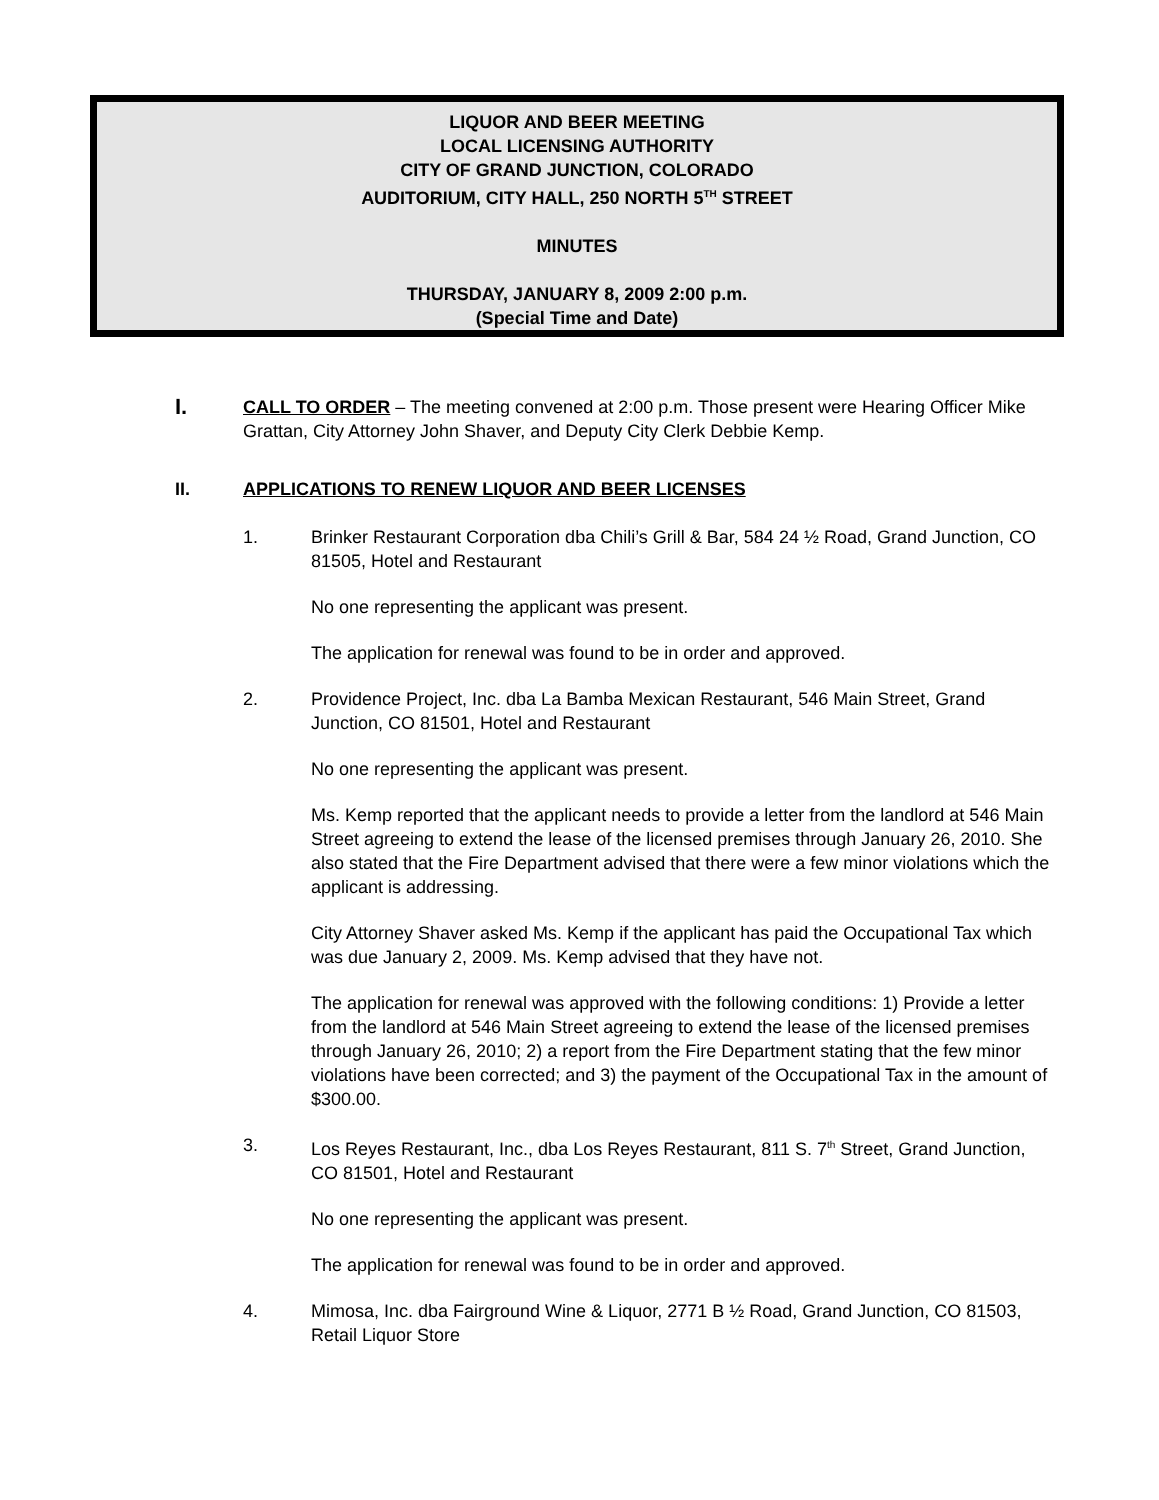LIQUOR AND BEER MEETING
LOCAL LICENSING AUTHORITY
CITY OF GRAND JUNCTION, COLORADO
AUDITORIUM, CITY HALL, 250 NORTH 5<sup>TH</sup> STREET
MINUTES
THURSDAY, JANUARY 8, 2009 2:00 p.m.
(Special Time and Date)
I.
CALL TO ORDER – The meeting convened at 2:00 p.m. Those present were Hearing Officer Mike Grattan, City Attorney John Shaver, and Deputy City Clerk Debbie Kemp.
II. APPLICATIONS TO RENEW LIQUOR AND BEER LICENSES
1. Brinker Restaurant Corporation dba Chili’s Grill & Bar, 584 24 ½ Road, Grand Junction, CO 81505, Hotel and Restaurant
No one representing the applicant was present.
The application for renewal was found to be in order and approved.
2. Providence Project, Inc. dba La Bamba Mexican Restaurant, 546 Main Street, Grand Junction, CO 81501, Hotel and Restaurant
No one representing the applicant was present.
Ms. Kemp reported that the applicant needs to provide a letter from the landlord at 546 Main Street agreeing to extend the lease of the licensed premises through January 26, 2010. She also stated that the Fire Department advised that there were a few minor violations which the applicant is addressing.
City Attorney Shaver asked Ms. Kemp if the applicant has paid the Occupational Tax which was due January 2, 2009. Ms. Kemp advised that they have not.
The application for renewal was approved with the following conditions: 1) Provide a letter from the landlord at 546 Main Street agreeing to extend the lease of the licensed premises through January 26, 2010; 2) a report from the Fire Department stating that the few minor violations have been corrected; and 3) the payment of the Occupational Tax in the amount of $300.00.
3. Los Reyes Restaurant, Inc., dba Los Reyes Restaurant, 811 S. 7<sup>th</sup> Street, Grand Junction, CO 81501, Hotel and Restaurant
No one representing the applicant was present.
The application for renewal was found to be in order and approved.
4. Mimosa, Inc. dba Fairground Wine & Liquor, 2771 B ½ Road, Grand Junction, CO 81503, Retail Liquor Store